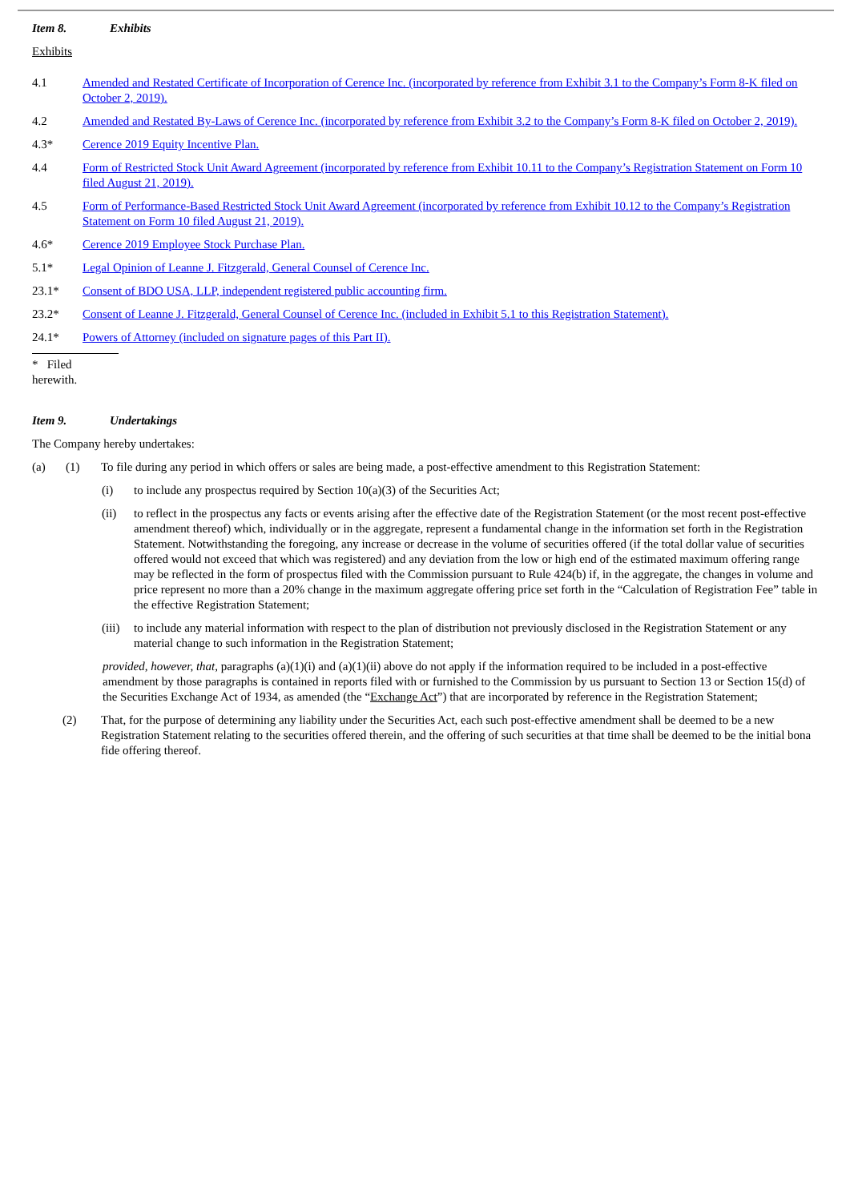Item 8. Exhibits
Exhibits
4.1 Amended and Restated Certificate of Incorporation of Cerence Inc. (incorporated by reference from Exhibit 3.1 to the Company’s Form 8-K filed on October 2, 2019).
4.2 Amended and Restated By-Laws of Cerence Inc. (incorporated by reference from Exhibit 3.2 to the Company’s Form 8-K filed on October 2, 2019).
4.3* Cerence 2019 Equity Incentive Plan.
4.4 Form of Restricted Stock Unit Award Agreement (incorporated by reference from Exhibit 10.11 to the Company’s Registration Statement on Form 10 filed August 21, 2019).
4.5 Form of Performance-Based Restricted Stock Unit Award Agreement (incorporated by reference from Exhibit 10.12 to the Company’s Registration Statement on Form 10 filed August 21, 2019).
4.6* Cerence 2019 Employee Stock Purchase Plan.
5.1* Legal Opinion of Leanne J. Fitzgerald, General Counsel of Cerence Inc.
23.1* Consent of BDO USA, LLP, independent registered public accounting firm.
23.2* Consent of Leanne J. Fitzgerald, General Counsel of Cerence Inc. (included in Exhibit 5.1 to this Registration Statement).
24.1* Powers of Attorney (included on signature pages of this Part II).
* Filed herewith.
Item 9. Undertakings
The Company hereby undertakes:
(a) (1) To file during any period in which offers or sales are being made, a post-effective amendment to this Registration Statement:
(i) to include any prospectus required by Section 10(a)(3) of the Securities Act;
(ii) to reflect in the prospectus any facts or events arising after the effective date of the Registration Statement (or the most recent post-effective amendment thereof) which, individually or in the aggregate, represent a fundamental change in the information set forth in the Registration Statement. Notwithstanding the foregoing, any increase or decrease in the volume of securities offered (if the total dollar value of securities offered would not exceed that which was registered) and any deviation from the low or high end of the estimated maximum offering range may be reflected in the form of prospectus filed with the Commission pursuant to Rule 424(b) if, in the aggregate, the changes in volume and price represent no more than a 20% change in the maximum aggregate offering price set forth in the “Calculation of Registration Fee” table in the effective Registration Statement;
(iii)
to include any material information with respect to the plan of distribution not previously disclosed in the Registration Statement or any material change to such information in the Registration Statement;
provided, however, that, paragraphs (a)(1)(i) and (a)(1)(ii) above do not apply if the information required to be included in a post-effective amendment by those paragraphs is contained in reports filed with or furnished to the Commission by us pursuant to Section 13 or Section 15(d) of the Securities Exchange Act of 1934, as amended (the “Exchange Act”) that are incorporated by reference in the Registration Statement;
(2) That, for the purpose of determining any liability under the Securities Act, each such post-effective amendment shall be deemed to be a new Registration Statement relating to the securities offered therein, and the offering of such securities at that time shall be deemed to be the initial bona fide offering thereof.